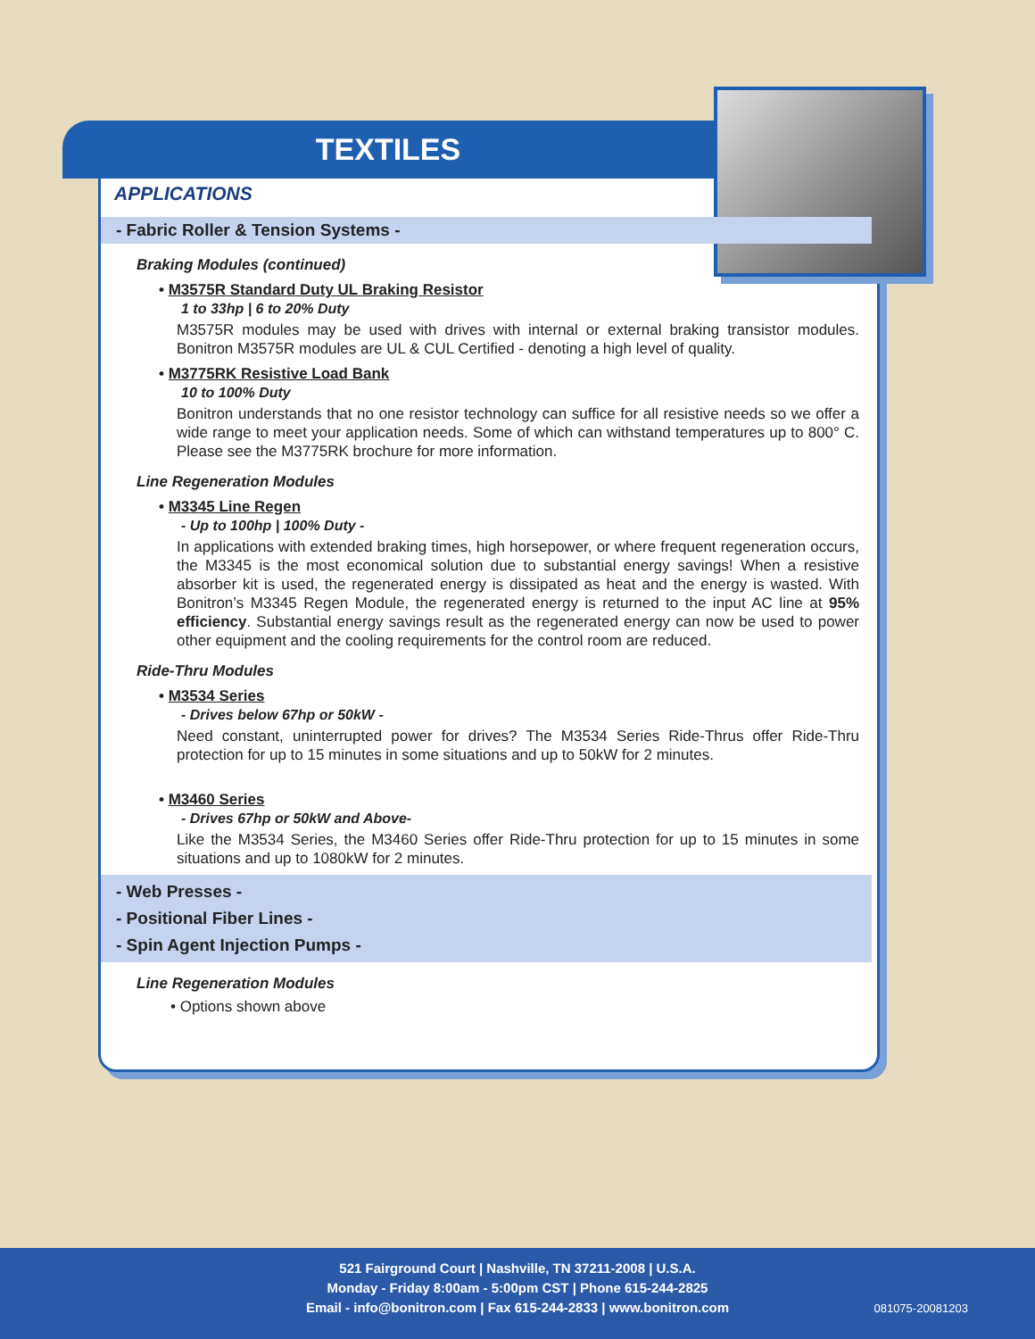TEXTILES
APPLICATIONS
- Fabric Roller & Tension Systems -
Braking Modules (continued)
• M3575R Standard Duty UL Braking Resistor
1 to 33hp | 6 to 20% Duty
M3575R modules may be used with drives with internal or external braking transistor modules. Bonitron M3575R modules are UL & CUL Certified - denoting a high level of quality.
• M3775RK Resistive Load Bank
10 to 100% Duty
Bonitron understands that no one resistor technology can suffice for all resistive needs so we offer a wide range to meet your application needs. Some of which can withstand temperatures up to 800° C. Please see the M3775RK brochure for more information.
Line Regeneration Modules
• M3345 Line Regen
- Up to 100hp | 100% Duty -
In applications with extended braking times, high horsepower, or where frequent regeneration occurs, the M3345 is the most economical solution due to substantial energy savings! When a resistive absorber kit is used, the regenerated energy is dissipated as heat and the energy is wasted. With Bonitron’s M3345 Regen Module, the regenerated energy is returned to the input AC line at 95% efficiency. Substantial energy savings result as the regenerated energy can now be used to power other equipment and the cooling requirements for the control room are reduced.
Ride-Thru Modules
• M3534 Series
- Drives below 67hp or 50kW -
Need constant, uninterrupted power for drives? The M3534 Series Ride-Thrus offer Ride-Thru protection for up to 15 minutes in some situations and up to 50kW for 2 minutes.
• M3460 Series
- Drives 67hp or 50kW and Above-
Like the M3534 Series, the M3460 Series offer Ride-Thru protection for up to 15 minutes in some situations and up to 1080kW for 2 minutes.
- Web Presses -
- Positional Fiber Lines -
- Spin Agent Injection Pumps -
Line Regeneration Modules
• Options shown above
521 Fairground Court | Nashville, TN 37211-2008 | U.S.A.
Monday - Friday 8:00am - 5:00pm CST | Phone 615-244-2825
Email - info@bonitron.com | Fax 615-244-2833 | www.bonitron.com
081075-20081203